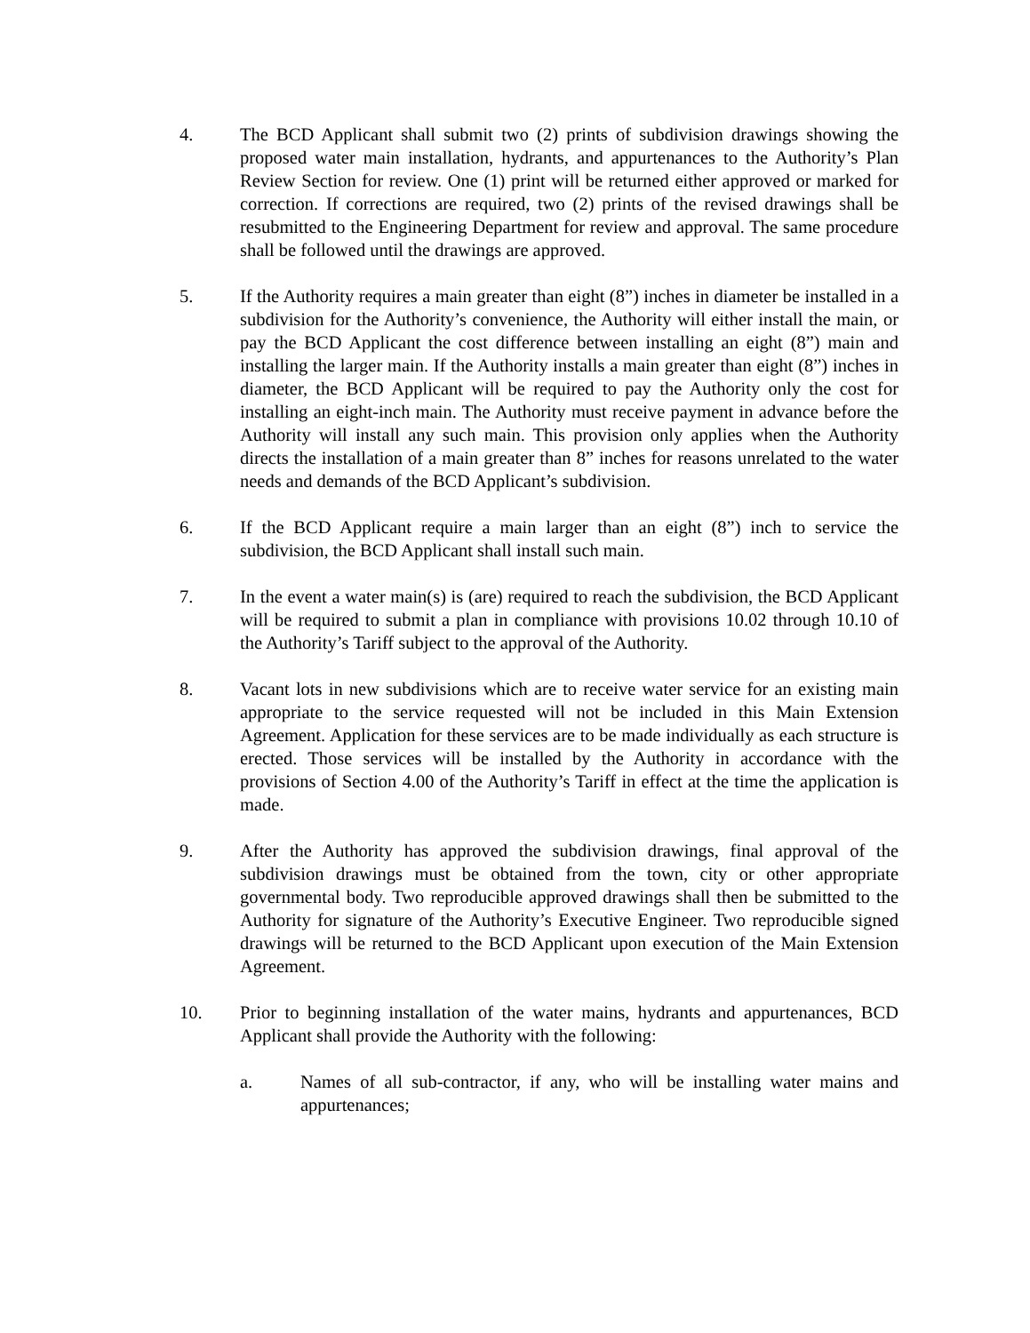4. The BCD Applicant shall submit two (2) prints of subdivision drawings showing the proposed water main installation, hydrants, and appurtenances to the Authority’s Plan Review Section for review. One (1) print will be returned either approved or marked for correction. If corrections are required, two (2) prints of the revised drawings shall be resubmitted to the Engineering Department for review and approval. The same procedure shall be followed until the drawings are approved.
5. If the Authority requires a main greater than eight (8”) inches in diameter be installed in a subdivision for the Authority’s convenience, the Authority will either install the main, or pay the BCD Applicant the cost difference between installing an eight (8”) main and installing the larger main. If the Authority installs a main greater than eight (8”) inches in diameter, the BCD Applicant will be required to pay the Authority only the cost for installing an eight-inch main. The Authority must receive payment in advance before the Authority will install any such main. This provision only applies when the Authority directs the installation of a main greater than 8” inches for reasons unrelated to the water needs and demands of the BCD Applicant’s subdivision.
6. If the BCD Applicant require a main larger than an eight (8”) inch to service the subdivision, the BCD Applicant shall install such main.
7. In the event a water main(s) is (are) required to reach the subdivision, the BCD Applicant will be required to submit a plan in compliance with provisions 10.02 through 10.10 of the Authority’s Tariff subject to the approval of the Authority.
8. Vacant lots in new subdivisions which are to receive water service for an existing main appropriate to the service requested will not be included in this Main Extension Agreement. Application for these services are to be made individually as each structure is erected. Those services will be installed by the Authority in accordance with the provisions of Section 4.00 of the Authority’s Tariff in effect at the time the application is made.
9. After the Authority has approved the subdivision drawings, final approval of the subdivision drawings must be obtained from the town, city or other appropriate governmental body. Two reproducible approved drawings shall then be submitted to the Authority for signature of the Authority’s Executive Engineer. Two reproducible signed drawings will be returned to the BCD Applicant upon execution of the Main Extension Agreement.
10. Prior to beginning installation of the water mains, hydrants and appurtenances, BCD Applicant shall provide the Authority with the following:
a. Names of all sub-contractor, if any, who will be installing water mains and appurtenances;